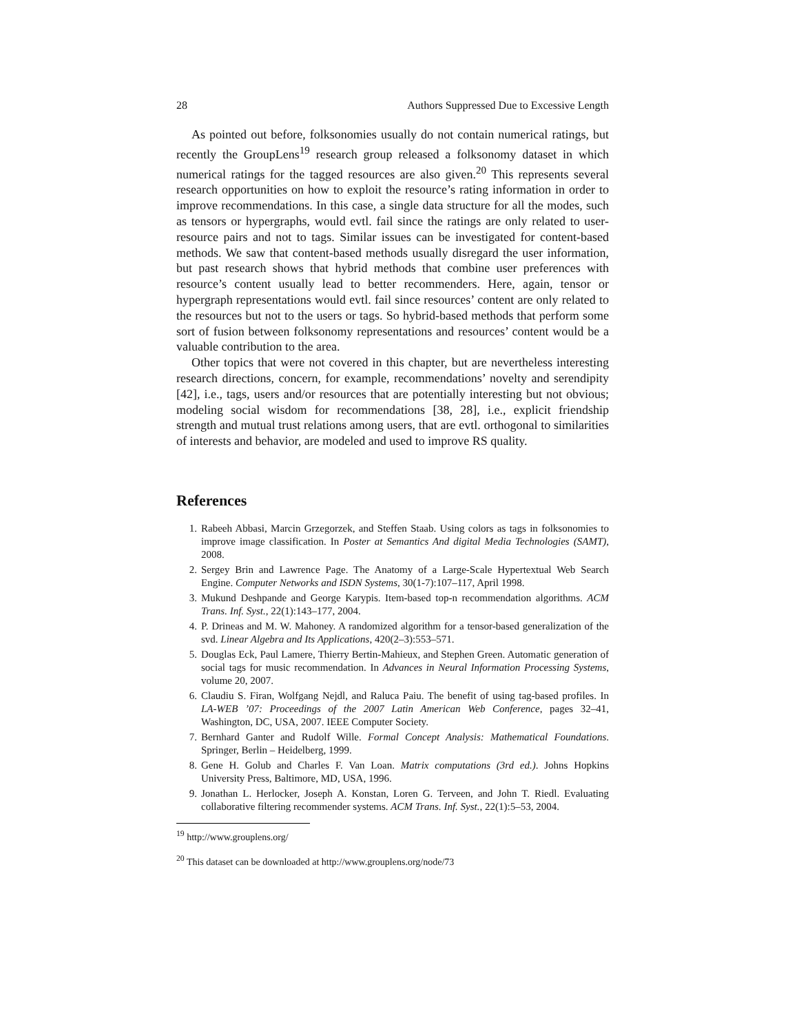28 Authors Suppressed Due to Excessive Length
As pointed out before, folksonomies usually do not contain numerical ratings, but recently the GroupLens<sup>19</sup> research group released a folksonomy dataset in which numerical ratings for the tagged resources are also given.<sup>20</sup> This represents several research opportunities on how to exploit the resource’s rating information in order to improve recommendations. In this case, a single data structure for all the modes, such as tensors or hypergraphs, would evtl. fail since the ratings are only related to user-resource pairs and not to tags. Similar issues can be investigated for content-based methods. We saw that content-based methods usually disregard the user information, but past research shows that hybrid methods that combine user preferences with resource’s content usually lead to better recommenders. Here, again, tensor or hypergraph representations would evtl. fail since resources’ content are only related to the resources but not to the users or tags. So hybrid-based methods that perform some sort of fusion between folksonomy representations and resources’ content would be a valuable contribution to the area.
Other topics that were not covered in this chapter, but are nevertheless interesting research directions, concern, for example, recommendations’ novelty and serendipity [42], i.e., tags, users and/or resources that are potentially interesting but not obvious; modeling social wisdom for recommendations [38, 28], i.e., explicit friendship strength and mutual trust relations among users, that are evtl. orthogonal to similarities of interests and behavior, are modeled and used to improve RS quality.
References
1. Rabeeh Abbasi, Marcin Grzegorzek, and Steffen Staab. Using colors as tags in folksonomies to improve image classification. In Poster at Semantics And digital Media Technologies (SAMT), 2008.
2. Sergey Brin and Lawrence Page. The Anatomy of a Large-Scale Hypertextual Web Search Engine. Computer Networks and ISDN Systems, 30(1-7):107–117, April 1998.
3. Mukund Deshpande and George Karypis. Item-based top-n recommendation algorithms. ACM Trans. Inf. Syst., 22(1):143–177, 2004.
4. P. Drineas and M. W. Mahoney. A randomized algorithm for a tensor-based generalization of the svd. Linear Algebra and Its Applications, 420(2–3):553–571.
5. Douglas Eck, Paul Lamere, Thierry Bertin-Mahieux, and Stephen Green. Automatic generation of social tags for music recommendation. In Advances in Neural Information Processing Systems, volume 20, 2007.
6. Claudiu S. Firan, Wolfgang Nejdl, and Raluca Paiu. The benefit of using tag-based profiles. In LA-WEB ’07: Proceedings of the 2007 Latin American Web Conference, pages 32–41, Washington, DC, USA, 2007. IEEE Computer Society.
7. Bernhard Ganter and Rudolf Wille. Formal Concept Analysis: Mathematical Foundations. Springer, Berlin – Heidelberg, 1999.
8. Gene H. Golub and Charles F. Van Loan. Matrix computations (3rd ed.). Johns Hopkins University Press, Baltimore, MD, USA, 1996.
9. Jonathan L. Herlocker, Joseph A. Konstan, Loren G. Terveen, and John T. Riedl. Evaluating collaborative filtering recommender systems. ACM Trans. Inf. Syst., 22(1):5–53, 2004.
<sup>19</sup> http://www.grouplens.org/
<sup>20</sup> This dataset can be downloaded at http://www.grouplens.org/node/73